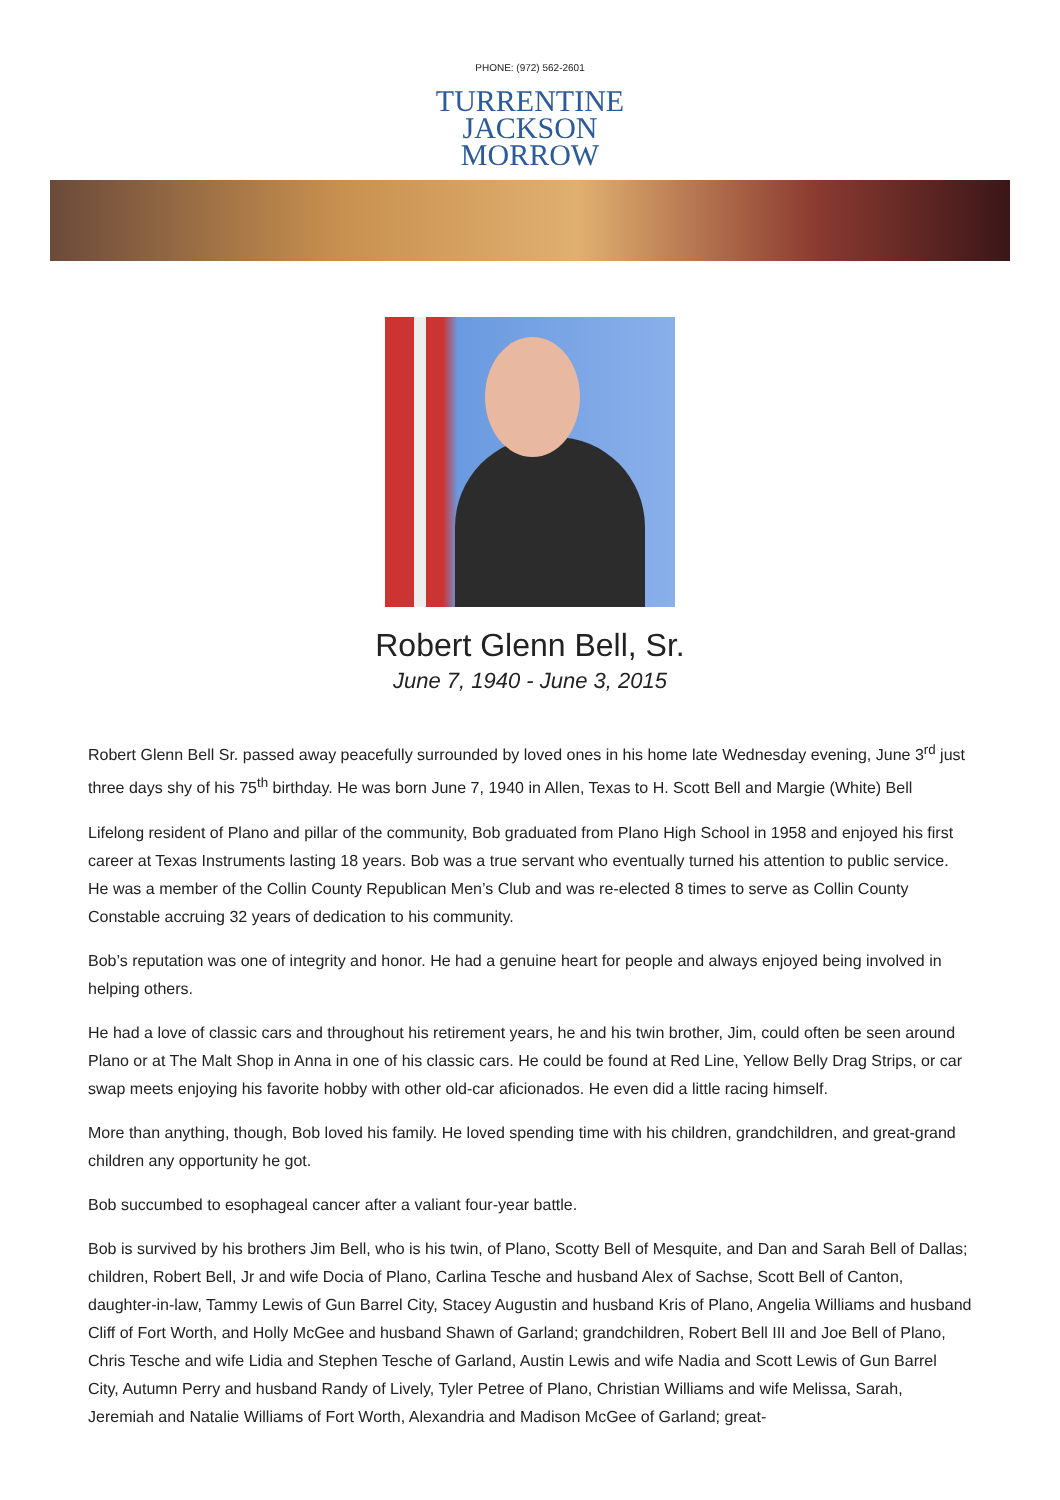PHONE: (972) 562-2601
TURRENTINE
JACKSON
MORROW
Robert Glenn Bell, Sr.
June 7, 1940 - June 3, 2015
Robert Glenn Bell Sr. passed away peacefully surrounded by loved ones in his home late Wednesday evening, June 3<sup>rd</sup> just three days shy of his 75<sup>th</sup> birthday. He was born June 7, 1940 in Allen, Texas to H. Scott Bell and Margie (White) Bell
Lifelong resident of Plano and pillar of the community, Bob graduated from Plano High School in 1958 and enjoyed his first career at Texas Instruments lasting 18 years. Bob was a true servant who eventually turned his attention to public service. He was a member of the Collin County Republican Men’s Club and was re-elected 8 times to serve as Collin County Constable accruing 32 years of dedication to his community.
Bob’s reputation was one of integrity and honor. He had a genuine heart for people and always enjoyed being involved in helping others.
He had a love of classic cars and throughout his retirement years, he and his twin brother, Jim, could often be seen around Plano or at The Malt Shop in Anna in one of his classic cars. He could be found at Red Line, Yellow Belly Drag Strips, or car swap meets enjoying his favorite hobby with other old-car aficionados. He even did a little racing himself.
More than anything, though, Bob loved his family. He loved spending time with his children, grandchildren, and great-grand children any opportunity he got.
Bob succumbed to esophageal cancer after a valiant four-year battle.
Bob is survived by his brothers Jim Bell, who is his twin, of Plano, Scotty Bell of Mesquite, and Dan and Sarah Bell of Dallas; children, Robert Bell, Jr and wife Docia of Plano, Carlina Tesche and husband Alex of Sachse, Scott Bell of Canton, daughter-in-law, Tammy Lewis of Gun Barrel City, Stacey Augustin and husband Kris of Plano, Angelia Williams and husband Cliff of Fort Worth, and Holly McGee and husband Shawn of Garland; grandchildren, Robert Bell III and Joe Bell of Plano, Chris Tesche and wife Lidia and Stephen Tesche of Garland, Austin Lewis and wife Nadia and Scott Lewis of Gun Barrel City, Autumn Perry and husband Randy of Lively, Tyler Petree of Plano, Christian Williams and wife Melissa, Sarah, Jeremiah and Natalie Williams of Fort Worth, Alexandria and Madison McGee of Garland; great-